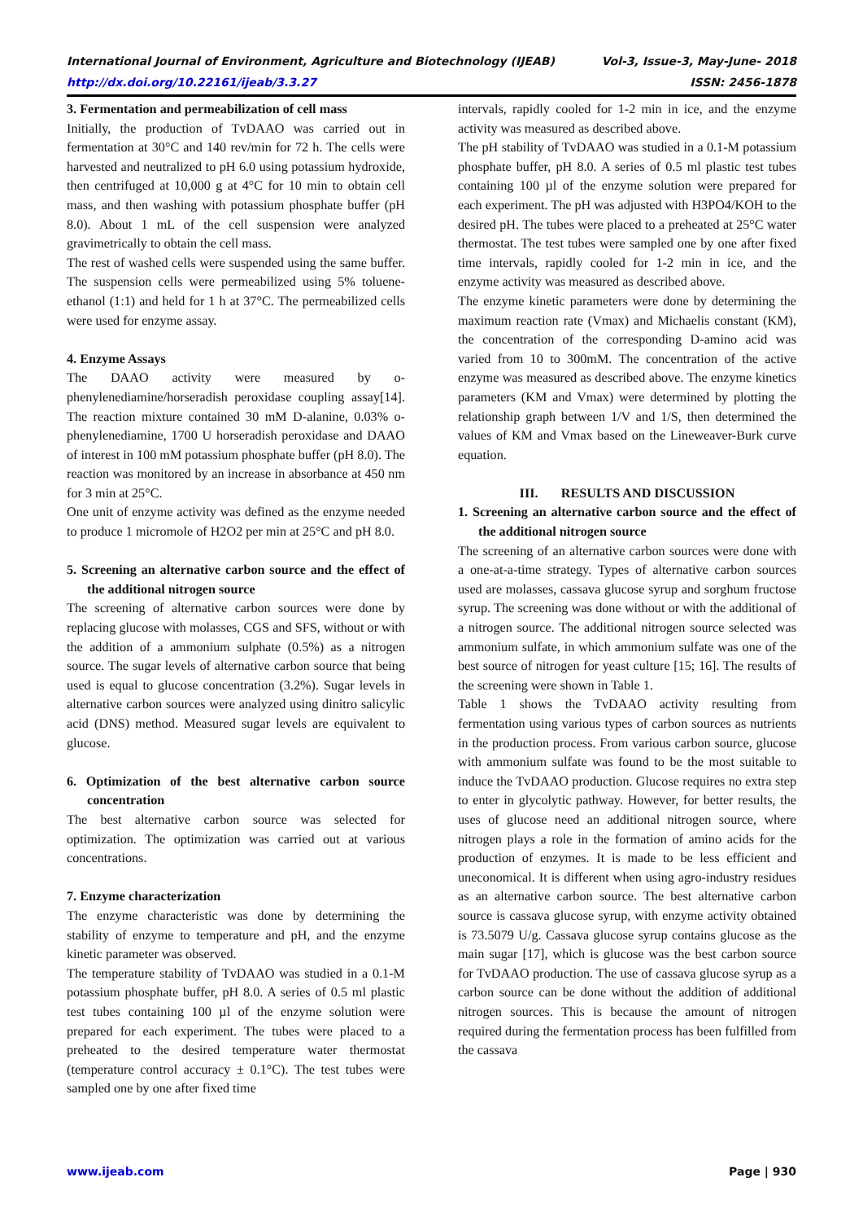International Journal of Environment, Agriculture and Biotechnology (IJEAB) Vol-3, Issue-3, May-June- 2018
http://dx.doi.org/10.22161/ijeab/3.3.27 ISSN: 2456-1878
3. Fermentation and permeabilization of cell mass
Initially, the production of TvDAAO was carried out in fermentation at 30°C and 140 rev/min for 72 h. The cells were harvested and neutralized to pH 6.0 using potassium hydroxide, then centrifuged at 10,000 g at 4°C for 10 min to obtain cell mass, and then washing with potassium phosphate buffer (pH 8.0). About 1 mL of the cell suspension were analyzed gravimetrically to obtain the cell mass.
The rest of washed cells were suspended using the same buffer. The suspension cells were permeabilized using 5% toluene-ethanol (1:1) and held for 1 h at 37°C. The permeabilized cells were used for enzyme assay.
4. Enzyme Assays
The DAAO activity were measured by o-phenylenediamine/horseradish peroxidase coupling assay[14]. The reaction mixture contained 30 mM D-alanine, 0.03% o-phenylenediamine, 1700 U horseradish peroxidase and DAAO of interest in 100 mM potassium phosphate buffer (pH 8.0). The reaction was monitored by an increase in absorbance at 450 nm for 3 min at 25°C.
One unit of enzyme activity was defined as the enzyme needed to produce 1 micromole of H2O2 per min at 25°C and pH 8.0.
5. Screening an alternative carbon source and the effect of the additional nitrogen source
The screening of alternative carbon sources were done by replacing glucose with molasses, CGS and SFS, without or with the addition of a ammonium sulphate (0.5%) as a nitrogen source. The sugar levels of alternative carbon source that being used is equal to glucose concentration (3.2%). Sugar levels in alternative carbon sources were analyzed using dinitro salicylic acid (DNS) method. Measured sugar levels are equivalent to glucose.
6. Optimization of the best alternative carbon source concentration
The best alternative carbon source was selected for optimization. The optimization was carried out at various concentrations.
7. Enzyme characterization
The enzyme characteristic was done by determining the stability of enzyme to temperature and pH, and the enzyme kinetic parameter was observed.
The temperature stability of TvDAAO was studied in a 0.1-M potassium phosphate buffer, pH 8.0. A series of 0.5 ml plastic test tubes containing 100 µl of the enzyme solution were prepared for each experiment. The tubes were placed to a preheated to the desired temperature water thermostat (temperature control accuracy ± 0.1°C). The test tubes were sampled one by one after fixed time
intervals, rapidly cooled for 1-2 min in ice, and the enzyme activity was measured as described above.
The pH stability of TvDAAO was studied in a 0.1-M potassium phosphate buffer, pH 8.0. A series of 0.5 ml plastic test tubes containing 100 µl of the enzyme solution were prepared for each experiment. The pH was adjusted with H3PO4/KOH to the desired pH. The tubes were placed to a preheated at 25°C water thermostat. The test tubes were sampled one by one after fixed time intervals, rapidly cooled for 1-2 min in ice, and the enzyme activity was measured as described above.
The enzyme kinetic parameters were done by determining the maximum reaction rate (Vmax) and Michaelis constant (KM), the concentration of the corresponding D-amino acid was varied from 10 to 300mM. The concentration of the active enzyme was measured as described above. The enzyme kinetics parameters (KM and Vmax) were determined by plotting the relationship graph between 1/V and 1/S, then determined the values of KM and Vmax based on the Lineweaver-Burk curve equation.
III. RESULTS AND DISCUSSION
1. Screening an alternative carbon source and the effect of the additional nitrogen source
The screening of an alternative carbon sources were done with a one-at-a-time strategy. Types of alternative carbon sources used are molasses, cassava glucose syrup and sorghum fructose syrup. The screening was done without or with the additional of a nitrogen source. The additional nitrogen source selected was ammonium sulfate, in which ammonium sulfate was one of the best source of nitrogen for yeast culture [15; 16]. The results of the screening were shown in Table 1.
Table 1 shows the TvDAAO activity resulting from fermentation using various types of carbon sources as nutrients in the production process. From various carbon source, glucose with ammonium sulfate was found to be the most suitable to induce the TvDAAO production. Glucose requires no extra step to enter in glycolytic pathway. However, for better results, the uses of glucose need an additional nitrogen source, where nitrogen plays a role in the formation of amino acids for the production of enzymes. It is made to be less efficient and uneconomical. It is different when using agro-industry residues as an alternative carbon source. The best alternative carbon source is cassava glucose syrup, with enzyme activity obtained is 73.5079 U/g. Cassava glucose syrup contains glucose as the main sugar [17], which is glucose was the best carbon source for TvDAAO production. The use of cassava glucose syrup as a carbon source can be done without the addition of additional nitrogen sources. This is because the amount of nitrogen required during the fermentation process has been fulfilled from the cassava
www.ijeab.com Page | 930